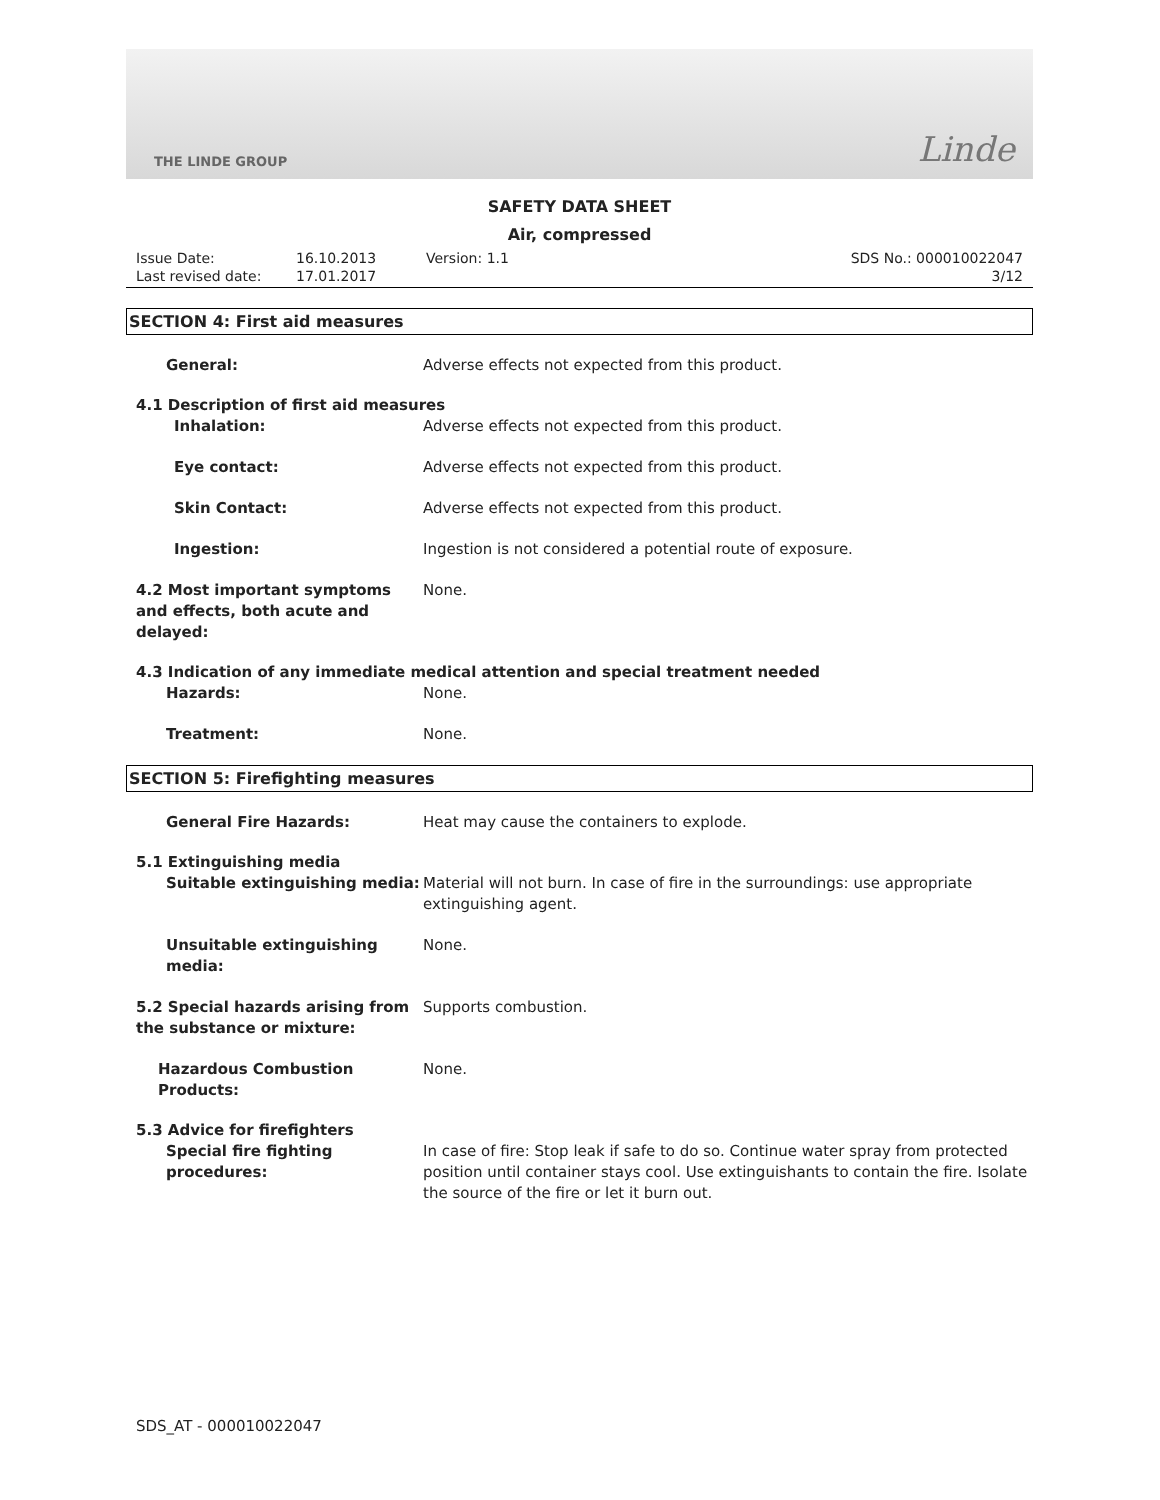THE LINDE GROUP Linde
SAFETY DATA SHEET
Air, compressed
Issue Date:
Last revised date:
16.10.2013
17.01.2017
Version: 1.1 SDS No.: 000010022047
3/12
SECTION 4: First aid measures
General: Adverse effects not expected from this product.
4.1 Description of first aid measures
Inhalation: Adverse effects not expected from this product.
Eye contact: Adverse effects not expected from this product.
Skin Contact: Adverse effects not expected from this product.
Ingestion: Ingestion is not considered a potential route of exposure.
4.2 Most important symptoms and effects, both acute and delayed:
None.
4.3 Indication of any immediate medical attention and special treatment needed
Hazards: None.
Treatment: None.
SECTION 5: Firefighting measures
General Fire Hazards: Heat may cause the containers to explode.
5.1 Extinguishing media
Suitable extinguishing media: Material will not burn. In case of fire in the surroundings: use appropriate extinguishing agent.
Unsuitable extinguishing media: None.
5.2 Special hazards arising from the substance or mixture:
Supports combustion.
Hazardous Combustion Products: None.
5.3 Advice for firefighters
Special fire fighting procedures: In case of fire: Stop leak if safe to do so. Continue water spray from protected position until container stays cool. Use extinguishants to contain the fire. Isolate the source of the fire or let it burn out.
SDS_AT - 000010022047